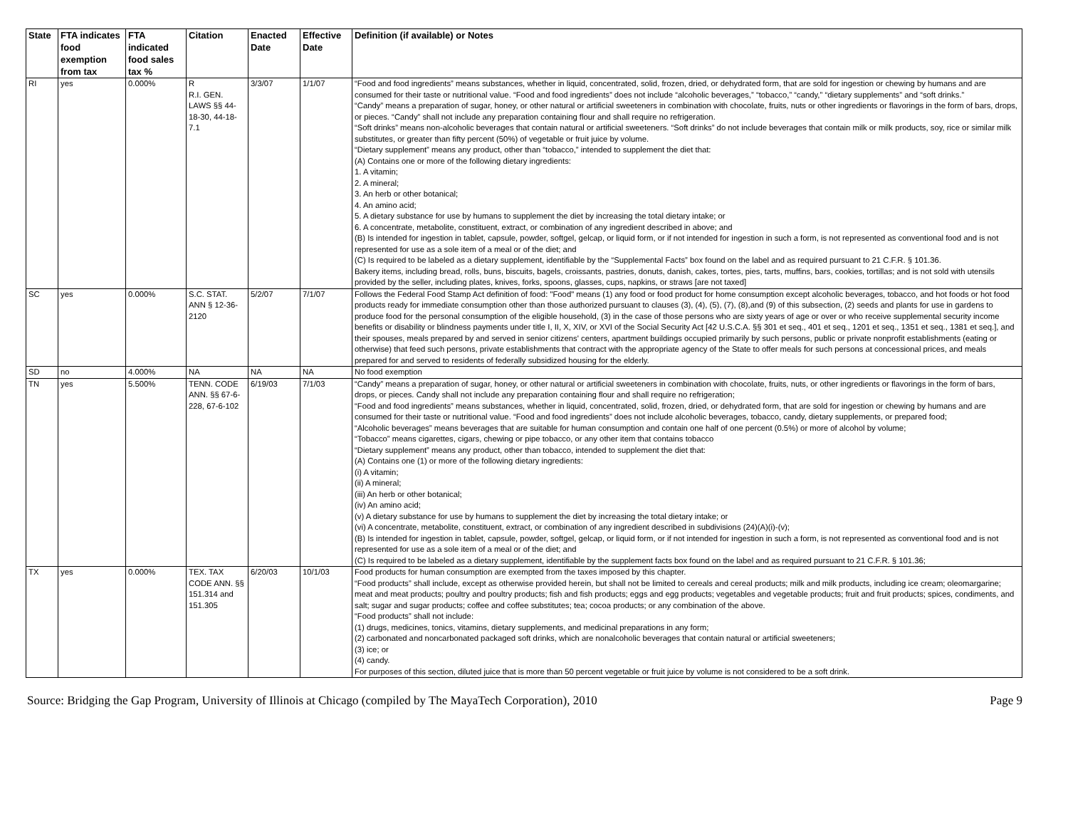| State | FTA indicates food exemption from tax | FTA indicated food sales tax % | Citation | Enacted Date | Effective Date | Definition (if available) or Notes |
| --- | --- | --- | --- | --- | --- | --- |
| RI | yes | 0.000% | R R.I. GEN. LAWS §§ 44-18-30, 44-18-7.1 | 3/3/07 | 1/1/07 | “Food and food ingredients” means substances, whether in liquid, concentrated, solid, frozen, dried, or dehydrated form, that are sold for ingestion or chewing by humans and are consumed for their taste or nutritional value. “Food and food ingredients” does not include “alcoholic beverages,” “tobacco,” “candy,” “dietary supplements” and “soft drinks.” “Candy” means a preparation of sugar, honey, or other natural or artificial sweeteners in combination with chocolate, fruits, nuts or other ingredients or flavorings in the form of bars, drops, or pieces. “Candy” shall not include any preparation containing flour and shall require no refrigeration. “Soft drinks” means non-alcoholic beverages that contain natural or artificial sweeteners. “Soft drinks” do not include beverages that contain milk or milk products, soy, rice or similar milk substitutes, or greater than fifty percent (50%) of vegetable or fruit juice by volume. “Dietary supplement” means any product, other than “tobacco,” intended to supplement the diet that: (A) Contains one or more of the following dietary ingredients: 1. A vitamin; 2. A mineral; 3. An herb or other botanical; 4. An amino acid; 5. A dietary substance for use by humans to supplement the diet by increasing the total dietary intake; or 6. A concentrate, metabolite, constituent, extract, or combination of any ingredient described in above; and (B) Is intended for ingestion in tablet, capsule, powder, softgel, gelcap, or liquid form, or if not intended for ingestion in such a form, is not represented as conventional food and is not represented for use as a sole item of a meal or of the diet; and (C) Is required to be labeled as a dietary supplement, identifiable by the “Supplemental Facts” box found on the label and as required pursuant to 21 C.F.R. § 101.36. Bakery items, including bread, rolls, buns, biscuits, bagels, croissants, pastries, donuts, danish, cakes, tortes, pies, tarts, muffins, bars, cookies, tortillas; and is not sold with utensils provided by the seller, including plates, knives, forks, spoons, glasses, cups, napkins, or straws [are not taxed] |
| SC | yes | 0.000% | S.C. STAT. ANN § 12-36-2120 | 5/2/07 | 7/1/07 | Follows the Federal Food Stamp Act definition of food: "Food" means (1) any food or food product for home consumption except alcoholic beverages, tobacco, and hot foods or hot food products ready for immediate consumption other than those authorized pursuant to clauses (3), (4), (5), (7), (8),and (9) of this subsection, (2) seeds and plants for use in gardens to produce food for the personal consumption of the eligible household, (3) in the case of those persons who are sixty years of age or over or who receive supplemental security income benefits or disability or blindness payments under title I, II, X, XIV, or XVI of the Social Security Act [42 U.S.C.A. §§ 301 et seq., 401 et seq., 1201 et seq., 1351 et seq., 1381 et seq.], and their spouses, meals prepared by and served in senior citizens' centers, apartment buildings occupied primarily by such persons, public or private nonprofit establishments (eating or otherwise) that feed such persons, private establishments that contract with the appropriate agency of the State to offer meals for such persons at concessional prices, and meals prepared for and served to residents of federally subsidized housing for the elderly. |
| SD | no | 4.000% | NA | NA | NA | No food exemption |
| TN | yes | 5.500% | TENN. CODE ANN. §§ 67-6-228, 67-6-102 | 6/19/03 | 7/1/03 | “Candy” means a preparation of sugar, honey, or other natural or artificial sweeteners in combination with chocolate, fruits, nuts, or other ingredients or flavorings in the form of bars, drops, or pieces. Candy shall not include any preparation containing flour and shall require no refrigeration; “Food and food ingredients” means substances, whether in liquid, concentrated, solid, frozen, dried, or dehydrated form, that are sold for ingestion or chewing by humans and are consumed for their taste or nutritional value. “Food and food ingredients” does not include alcoholic beverages, tobacco, candy, dietary supplements, or prepared food; “Alcoholic beverages” means beverages that are suitable for human consumption and contain one half of one percent (0.5%) or more of alcohol by volume; “Tobacco” means cigarettes, cigars, chewing or pipe tobacco, or any other item that contains tobacco “Dietary supplement” means any product, other than tobacco, intended to supplement the diet that: (A) Contains one (1) or more of the following dietary ingredients: (i) A vitamin; (ii) A mineral; (iii) An herb or other botanical; (iv) An amino acid; (v) A dietary substance for use by humans to supplement the diet by increasing the total dietary intake; or (vi) A concentrate, metabolite, constituent, extract, or combination of any ingredient described in subdivisions (24)(A)(i)-(v); (B) Is intended for ingestion in tablet, capsule, powder, softgel, gelcap, or liquid form, or if not intended for ingestion in such a form, is not represented as conventional food and is not represented for use as a sole item of a meal or of the diet; and (C) Is required to be labeled as a dietary supplement, identifiable by the supplement facts box found on the label and as required pursuant to 21 C.F.R. § 101.36; |
| TX | yes | 0.000% | TEX. TAX CODE ANN. §§ 151.314 and 151.305 | 6/20/03 | 10/1/03 | Food products for human consumption are exempted from the taxes imposed by this chapter. “Food products” shall include, except as otherwise provided herein, but shall not be limited to cereals and cereal products; milk and milk products, including ice cream; oleomargarine; meat and meat products; poultry and poultry products; fish and fish products; eggs and egg products; vegetables and vegetable products; fruit and fruit products; spices, condiments, and salt; sugar and sugar products; coffee and coffee substitutes; tea; cocoa products; or any combination of the above. “Food products” shall not include: (1) drugs, medicines, tonics, vitamins, dietary supplements, and medicinal preparations in any form; (2) carbonated and noncarbonated packaged soft drinks, which are nonalcoholic beverages that contain natural or artificial sweeteners; (3) ice; or (4) candy. For purposes of this section, diluted juice that is more than 50 percent vegetable or fruit juice by volume is not considered to be a soft drink. |
Source: Bridging the Gap Program, University of Illinois at Chicago (compiled by The MayaTech Corporation), 2010 Page 9